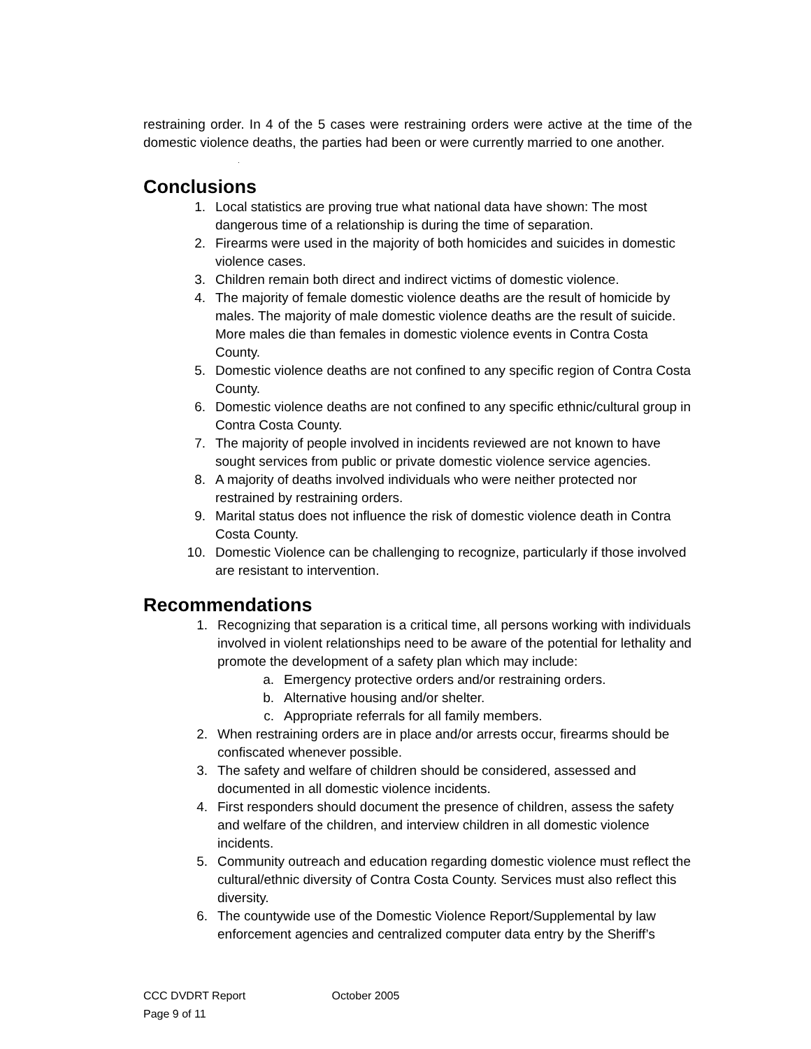restraining order. In 4 of the 5 cases were restraining orders were active at the time of the domestic violence deaths, the parties had been or were currently married to one another.
.
Conclusions
1. Local statistics are proving true what national data have shown: The most dangerous time of a relationship is during the time of separation.
2. Firearms were used in the majority of both homicides and suicides in domestic violence cases.
3. Children remain both direct and indirect victims of domestic violence.
4. The majority of female domestic violence deaths are the result of homicide by males. The majority of male domestic violence deaths are the result of suicide. More males die than females in domestic violence events in Contra Costa County.
5. Domestic violence deaths are not confined to any specific region of Contra Costa County.
6. Domestic violence deaths are not confined to any specific ethnic/cultural group in Contra Costa County.
7. The majority of people involved in incidents reviewed are not known to have sought services from public or private domestic violence service agencies.
8. A majority of deaths involved individuals who were neither protected nor restrained by restraining orders.
9. Marital status does not influence the risk of domestic violence death in Contra Costa County.
10. Domestic Violence can be challenging to recognize, particularly if those involved are resistant to intervention.
Recommendations
1. Recognizing that separation is a critical time, all persons working with individuals involved in violent relationships need to be aware of the potential for lethality and promote the development of a safety plan which may include:
a. Emergency protective orders and/or restraining orders.
b. Alternative housing and/or shelter.
c. Appropriate referrals for all family members.
2. When restraining orders are in place and/or arrests occur, firearms should be confiscated whenever possible.
3. The safety and welfare of children should be considered, assessed and documented in all domestic violence incidents.
4. First responders should document the presence of children, assess the safety and welfare of the children, and interview children in all domestic violence incidents.
5. Community outreach and education regarding domestic violence must reflect the cultural/ethnic diversity of Contra Costa County. Services must also reflect this diversity.
6. The countywide use of the Domestic Violence Report/Supplemental by law enforcement agencies and centralized computer data entry by the Sheriff’s
CCC DVDRT Report October 2005 Page 9 of 11